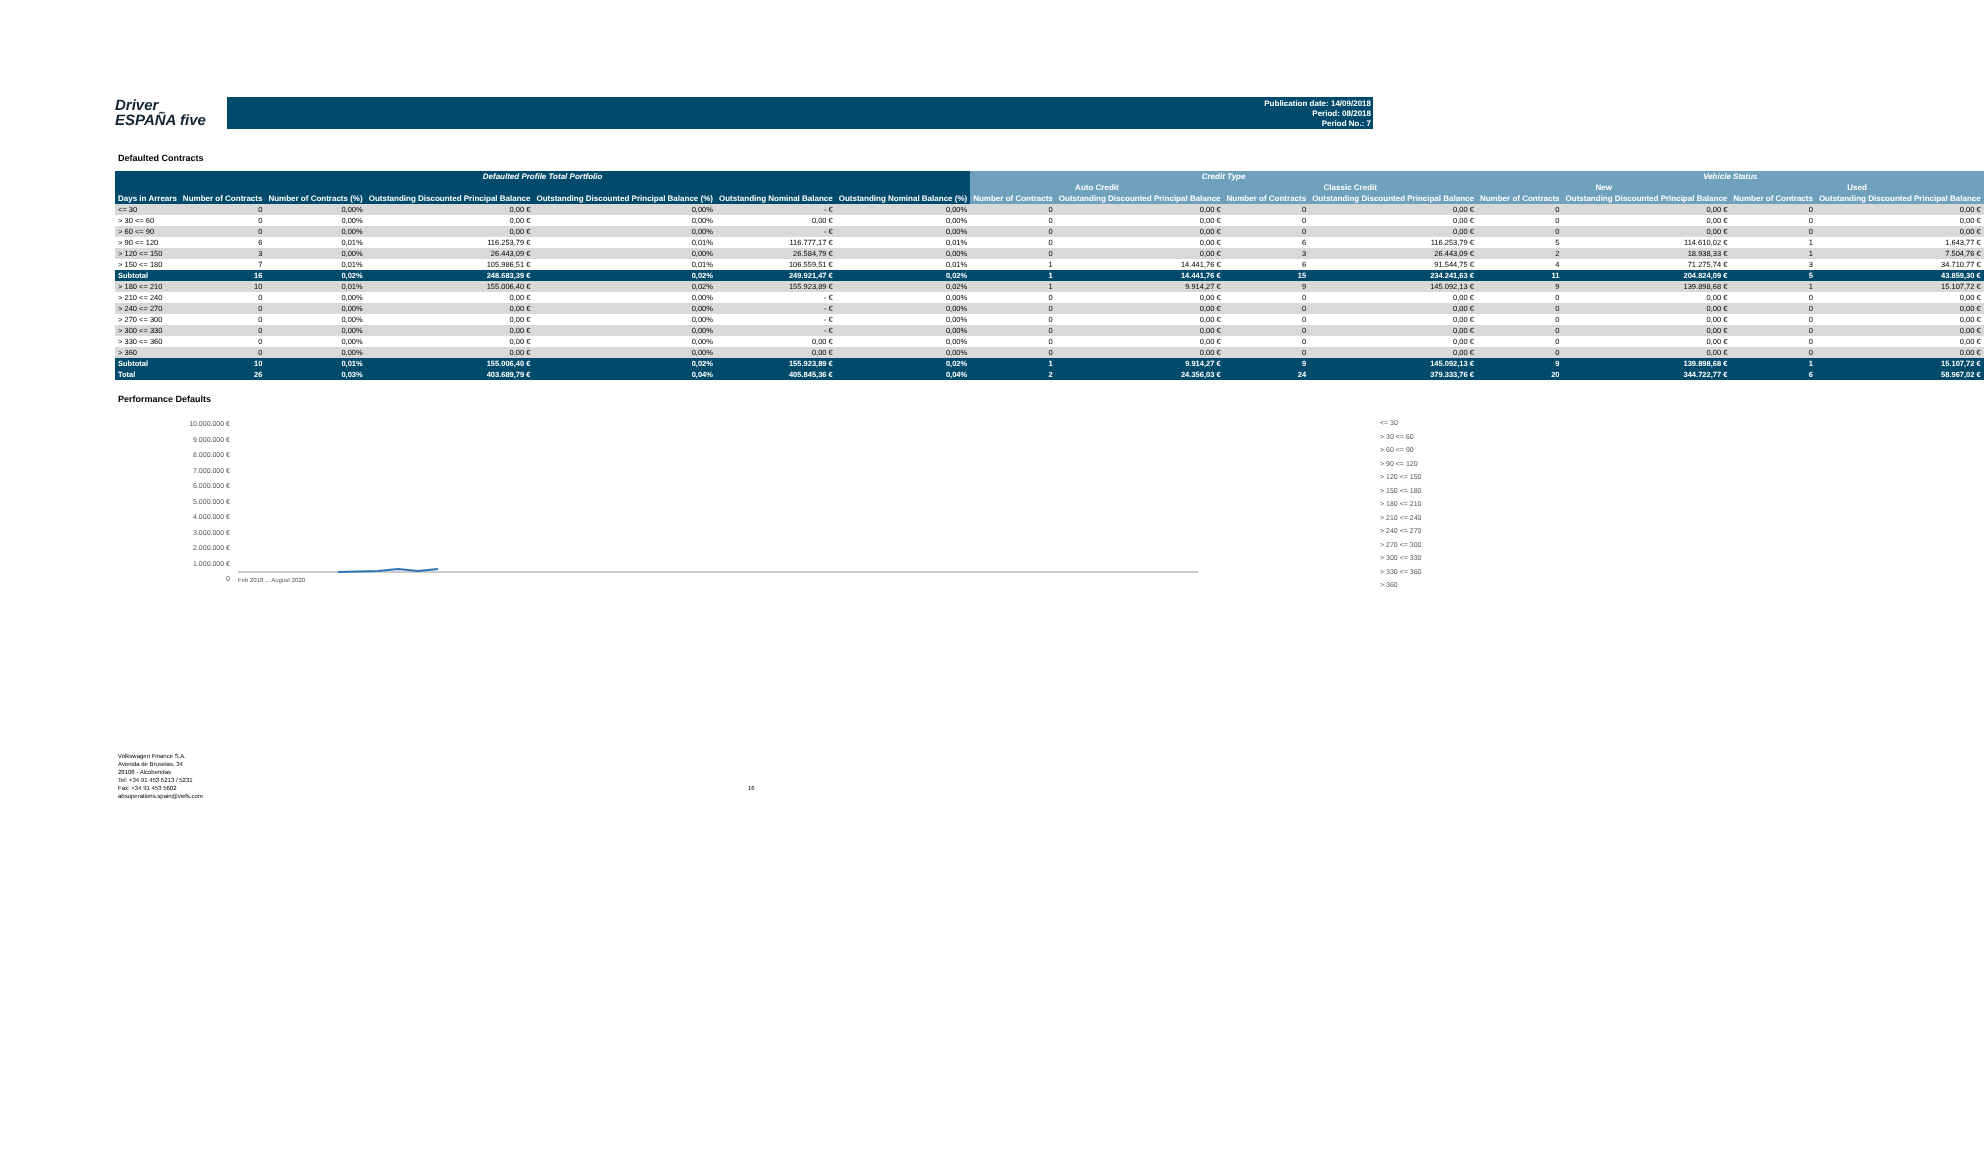Driver
ESPAÑA five
Publication date: 14/09/2018
Period: 08/2018
Period No.: 7
Defaulted Contracts
| Defaulted Profile Total Portfolio | | | | | | | Credit Type | | | | Vehicle Status | | | |
| --- | --- | --- | --- | --- | --- | --- | --- | --- | --- | --- | --- | --- | --- | --- |
| | | | | | | | Auto Credit | | Classic Credit | | New | | Used | |
| Days in Arrears | Number of Contracts | Number of Contracts (%) | Outstanding Discounted Principal Balance | Outstanding Discounted Principal Balance (%) | Outstanding Nominal Balance | Outstanding Nominal Balance (%) | Number of Contracts | Outstanding Discounted Principal Balance | Number of Contracts | Outstanding Discounted Principal Balance | Number of Contracts | Outstanding Discounted Principal Balance | Number of Contracts | Outstanding Discounted Principal Balance |
| <= 30 | 0 | 0,00% | 0,00 € | 0,00% | - € | 0,00% | 0 | 0,00 € | 0 | 0,00 € | 0 | 0,00 € | 0 | 0,00 € |
| > 30 <= 60 | 0 | 0,00% | 0,00 € | 0,00% | 0,00 € | 0,00% | 0 | 0,00 € | 0 | 0,00 € | 0 | 0,00 € | 0 | 0,00 € |
| > 60 <= 90 | 0 | 0,00% | 0,00 € | 0,00% | - € | 0,00% | 0 | 0,00 € | 0 | 0,00 € | 0 | 0,00 € | 0 | 0,00 € |
| > 90 <= 120 | 6 | 0,01% | 116.253,79 € | 0,01% | 116.777,17 € | 0,01% | 0 | 0,00 € | 6 | 116.253,79 € | 5 | 114.610,02 € | 1 | 1.643,77 € |
| > 120 <= 150 | 3 | 0,00% | 26.443,09 € | 0,00% | 26.584,79 € | 0,00% | 0 | 0,00 € | 3 | 26.443,09 € | 2 | 18.938,33 € | 1 | 7.504,76 € |
| > 150 <= 180 | 7 | 0,01% | 105.986,51 € | 0,01% | 106.559,51 € | 0,01% | 1 | 14.441,76 € | 6 | 91.544,75 € | 4 | 71.275,74 € | 3 | 34.710,77 € |
| Subtotal | 16 | 0,02% | 248.683,39 € | 0,02% | 249.921,47 € | 0,02% | 1 | 14.441,76 € | 15 | 234.241,63 € | 11 | 204.824,09 € | 5 | 43.859,30 € |
| > 180 <= 210 | 10 | 0,01% | 155.006,40 € | 0,02% | 155.923,89 € | 0,02% | 1 | 9.914,27 € | 9 | 145.092,13 € | 9 | 139.898,68 € | 1 | 15.107,72 € |
| > 210 <= 240 | 0 | 0,00% | 0,00 € | 0,00% | - € | 0,00% | 0 | 0,00 € | 0 | 0,00 € | 0 | 0,00 € | 0 | 0,00 € |
| > 240 <= 270 | 0 | 0,00% | 0,00 € | 0,00% | - € | 0,00% | 0 | 0,00 € | 0 | 0,00 € | 0 | 0,00 € | 0 | 0,00 € |
| > 270 <= 300 | 0 | 0,00% | 0,00 € | 0,00% | - € | 0,00% | 0 | 0,00 € | 0 | 0,00 € | 0 | 0,00 € | 0 | 0,00 € |
| > 300 <= 330 | 0 | 0,00% | 0,00 € | 0,00% | - € | 0,00% | 0 | 0,00 € | 0 | 0,00 € | 0 | 0,00 € | 0 | 0,00 € |
| > 330 <= 360 | 0 | 0,00% | 0,00 € | 0,00% | 0,00 € | 0,00% | 0 | 0,00 € | 0 | 0,00 € | 0 | 0,00 € | 0 | 0,00 € |
| > 360 | 0 | 0,00% | 0,00 € | 0,00% | 0,00 € | 0,00% | 0 | 0,00 € | 0 | 0,00 € | 0 | 0,00 € | 0 | 0,00 € |
| Subtotal | 10 | 0,01% | 155.006,40 € | 0,02% | 155.923,89 € | 0,02% | 1 | 9.914,27 € | 9 | 145.092,13 € | 9 | 139.898,68 € | 1 | 15.107,72 € |
| Total | 26 | 0,03% | 403.689,79 € | 0,04% | 405.845,36 € | 0,04% | 2 | 24.356,03 € | 24 | 379.333,76 € | 20 | 344.722,77 € | 6 | 58.967,02 € |
Performance Defaults
10.000.000 €
9.000.000 €
8.000.000 €
7.000.000 €
6.000.000 €
5.000.000 €
4.000.000 €
3.000.000 €
2.000.000 €
1.000.000 €
0
Feb 2018 ... August 2020
<= 30
> 30 <= 60
> 60 <= 90
> 90 <= 120
> 120 <= 150
> 150 <= 180
> 180 <= 210
> 210 <= 240
> 240 <= 270
> 270 <= 300
> 300 <= 330
> 330 <= 360
> 360
Volkswagen Finance S.A.
Avenida de Bruselas, 34
28108 - Alcobendas
Tel: +34 91 453 5213 / 5231
Fax: +34 91 453 5602
absoperations.spain@vwfs.com
16